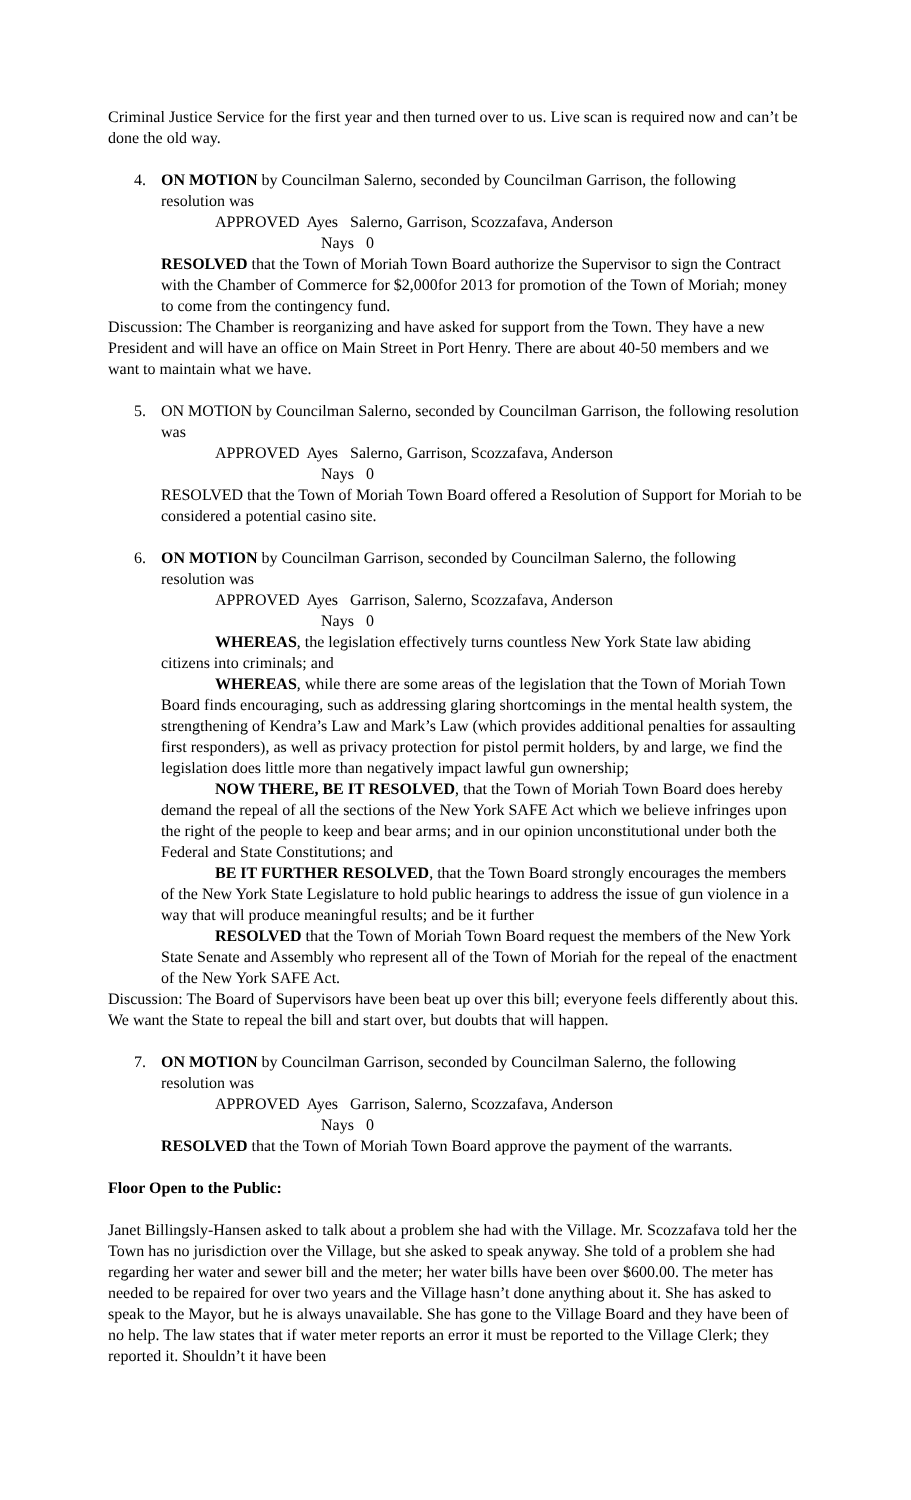Criminal Justice Service for the first year and then turned over to us. Live scan is required now and can’t be done the old way.
4. ON MOTION by Councilman Salerno, seconded by Councilman Garrison, the following resolution was
APPROVED Ayes Salerno, Garrison, Scozzafava, Anderson
Nays 0
RESOLVED that the Town of Moriah Town Board authorize the Supervisor to sign the Contract with the Chamber of Commerce for $2,000for 2013 for promotion of the Town of Moriah; money to come from the contingency fund.
Discussion: The Chamber is reorganizing and have asked for support from the Town. They have a new President and will have an office on Main Street in Port Henry. There are about 40-50 members and we want to maintain what we have.
5. ON MOTION by Councilman Salerno, seconded by Councilman Garrison, the following resolution was
APPROVED Ayes Salerno, Garrison, Scozzafava, Anderson
Nays 0
RESOLVED that the Town of Moriah Town Board offered a Resolution of Support for Moriah to be considered a potential casino site.
6. ON MOTION by Councilman Garrison, seconded by Councilman Salerno, the following resolution was
APPROVED Ayes Garrison, Salerno, Scozzafava, Anderson
Nays 0
WHEREAS, the legislation effectively turns countless New York State law abiding citizens into criminals; and
WHEREAS, while there are some areas of the legislation that the Town of Moriah Town Board finds encouraging, such as addressing glaring shortcomings in the mental health system, the strengthening of Kendra’s Law and Mark’s Law (which provides additional penalties for assaulting first responders), as well as privacy protection for pistol permit holders, by and large, we find the legislation does little more than negatively impact lawful gun ownership;
NOW THERE, BE IT RESOLVED, that the Town of Moriah Town Board does hereby demand the repeal of all the sections of the New York SAFE Act which we believe infringes upon the right of the people to keep and bear arms; and in our opinion unconstitutional under both the Federal and State Constitutions; and
BE IT FURTHER RESOLVED, that the Town Board strongly encourages the members of the New York State Legislature to hold public hearings to address the issue of gun violence in a way that will produce meaningful results; and be it further
RESOLVED that the Town of Moriah Town Board request the members of the New York State Senate and Assembly who represent all of the Town of Moriah for the repeal of the enactment of the New York SAFE Act.
Discussion: The Board of Supervisors have been beat up over this bill; everyone feels differently about this. We want the State to repeal the bill and start over, but doubts that will happen.
7. ON MOTION by Councilman Garrison, seconded by Councilman Salerno, the following resolution was
APPROVED Ayes Garrison, Salerno, Scozzafava, Anderson
Nays 0
RESOLVED that the Town of Moriah Town Board approve the payment of the warrants.
Floor Open to the Public:
Janet Billingsly-Hansen asked to talk about a problem she had with the Village. Mr. Scozzafava told her the Town has no jurisdiction over the Village, but she asked to speak anyway. She told of a problem she had regarding her water and sewer bill and the meter; her water bills have been over $600.00. The meter has needed to be repaired for over two years and the Village hasn’t done anything about it. She has asked to speak to the Mayor, but he is always unavailable. She has gone to the Village Board and they have been of no help. The law states that if water meter reports an error it must be reported to the Village Clerk; they reported it. Shouldn’t it have been